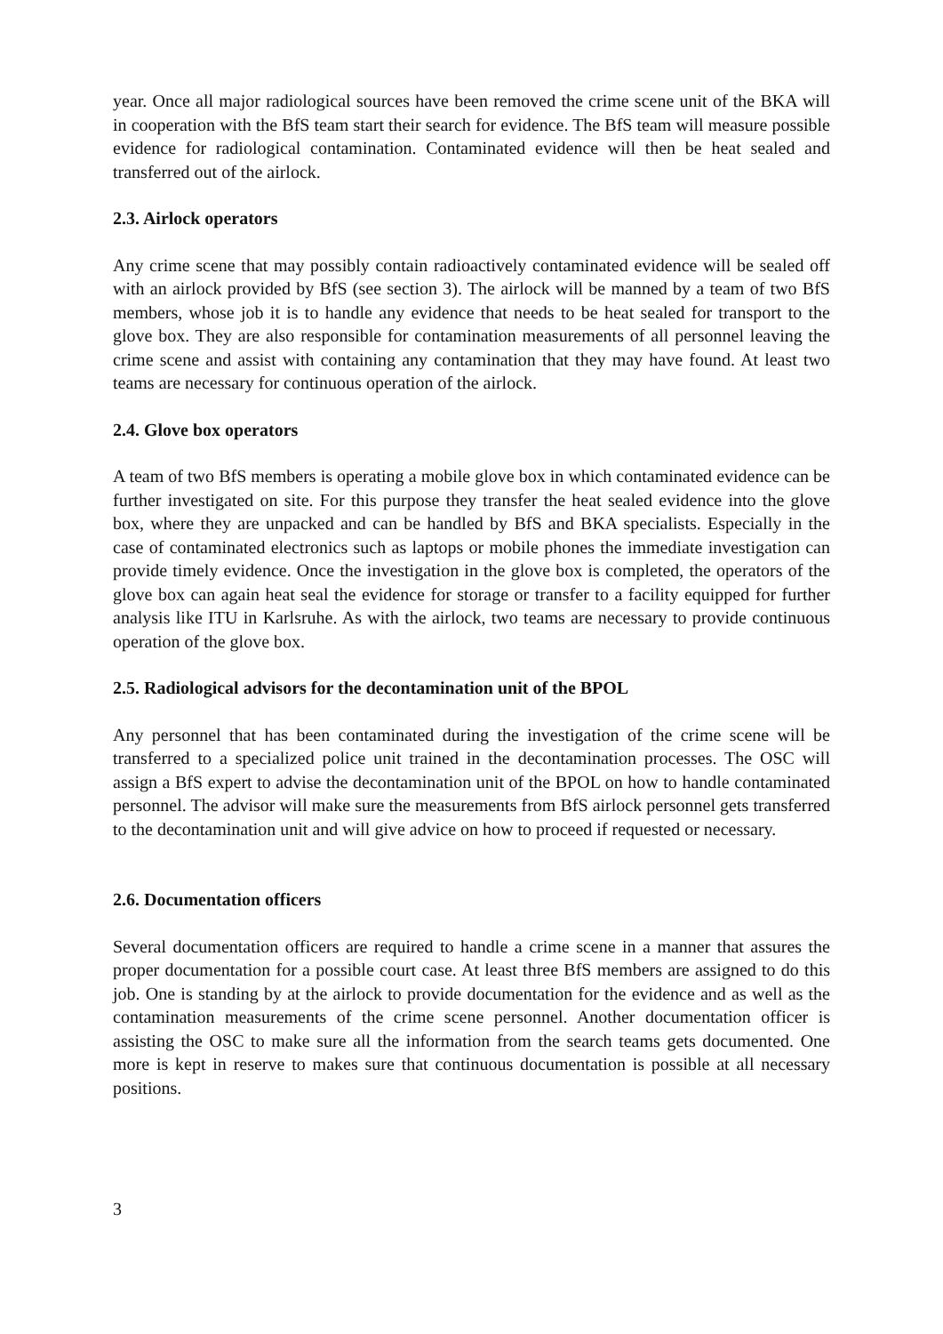year. Once all major radiological sources have been removed the crime scene unit of the BKA will in cooperation with the BfS team start their search for evidence. The BfS team will measure possible evidence for radiological contamination. Contaminated evidence will then be heat sealed and transferred out of the airlock.
2.3. Airlock operators
Any crime scene that may possibly contain radioactively contaminated evidence will be sealed off with an airlock provided by BfS (see section 3). The airlock will be manned by a team of two BfS members, whose job it is to handle any evidence that needs to be heat sealed for transport to the glove box. They are also responsible for contamination measurements of all personnel leaving the crime scene and assist with containing any contamination that they may have found. At least two teams are necessary for continuous operation of the airlock.
2.4. Glove box operators
A team of two BfS members is operating a mobile glove box in which contaminated evidence can be further investigated on site. For this purpose they transfer the heat sealed evidence into the glove box, where they are unpacked and can be handled by BfS and BKA specialists. Especially in the case of contaminated electronics such as laptops or mobile phones the immediate investigation can provide timely evidence. Once the investigation in the glove box is completed, the operators of the glove box can again heat seal the evidence for storage or transfer to a facility equipped for further analysis like ITU in Karlsruhe. As with the airlock, two teams are necessary to provide continuous operation of the glove box.
2.5. Radiological advisors for the decontamination unit of the BPOL
Any personnel that has been contaminated during the investigation of the crime scene will be transferred to a specialized police unit trained in the decontamination processes. The OSC will assign a BfS expert to advise the decontamination unit of the BPOL on how to handle contaminated personnel. The advisor will make sure the measurements from BfS airlock personnel gets transferred to the decontamination unit and will give advice on how to proceed if requested or necessary.
2.6. Documentation officers
Several documentation officers are required to handle a crime scene in a manner that assures the proper documentation for a possible court case. At least three BfS members are assigned to do this job. One is standing by at the airlock to provide documentation for the evidence and as well as the contamination measurements of the crime scene personnel. Another documentation officer is assisting the OSC to make sure all the information from the search teams gets documented. One more is kept in reserve to makes sure that continuous documentation is possible at all necessary positions.
3